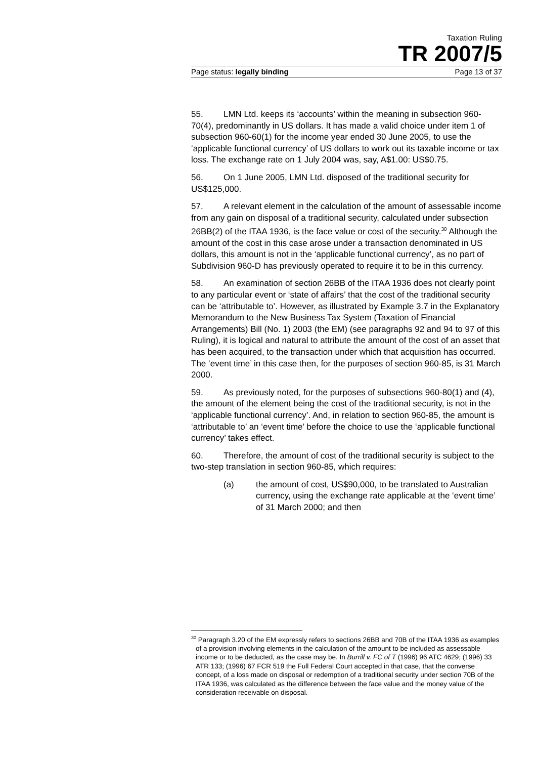Taxation Ruling
TR 2007/5
Page status: legally binding Page 13 of 37
55. LMN Ltd. keeps its ‘accounts’ within the meaning in subsection 960-70(4), predominantly in US dollars. It has made a valid choice under item 1 of subsection 960-60(1) for the income year ended 30 June 2005, to use the ‘applicable functional currency’ of US dollars to work out its taxable income or tax loss. The exchange rate on 1 July 2004 was, say, A$1.00: US$0.75.
56. On 1 June 2005, LMN Ltd. disposed of the traditional security for US$125,000.
57. A relevant element in the calculation of the amount of assessable income from any gain on disposal of a traditional security, calculated under subsection 26BB(2) of the ITAA 1936, is the face value or cost of the security.<sup>30</sup> Although the amount of the cost in this case arose under a transaction denominated in US dollars, this amount is not in the ‘applicable functional currency’, as no part of Subdivision 960-D has previously operated to require it to be in this currency.
58. An examination of section 26BB of the ITAA 1936 does not clearly point to any particular event or ‘state of affairs’ that the cost of the traditional security can be ‘attributable to’. However, as illustrated by Example 3.7 in the Explanatory Memorandum to the New Business Tax System (Taxation of Financial Arrangements) Bill (No. 1) 2003 (the EM) (see paragraphs 92 and 94 to 97 of this Ruling), it is logical and natural to attribute the amount of the cost of an asset that has been acquired, to the transaction under which that acquisition has occurred. The ‘event time’ in this case then, for the purposes of section 960-85, is 31 March 2000.
59. As previously noted, for the purposes of subsections 960-80(1) and (4), the amount of the element being the cost of the traditional security, is not in the ‘applicable functional currency’. And, in relation to section 960-85, the amount is ‘attributable to’ an ‘event time’ before the choice to use the ‘applicable functional currency’ takes effect.
60. Therefore, the amount of cost of the traditional security is subject to the two-step translation in section 960-85, which requires:
(a) the amount of cost, US$90,000, to be translated to Australian currency, using the exchange rate applicable at the ‘event time’ of 31 March 2000; and then
<sup>30</sup> Paragraph 3.20 of the EM expressly refers to sections 26BB and 70B of the ITAA 1936 as examples of a provision involving elements in the calculation of the amount to be included as assessable income or to be deducted, as the case may be. In Burrill v. FC of T (1996) 96 ATC 4629; (1996) 33 ATR 133; (1996) 67 FCR 519 the Full Federal Court accepted in that case, that the converse concept, of a loss made on disposal or redemption of a traditional security under section 70B of the ITAA 1936, was calculated as the difference between the face value and the money value of the consideration receivable on disposal.